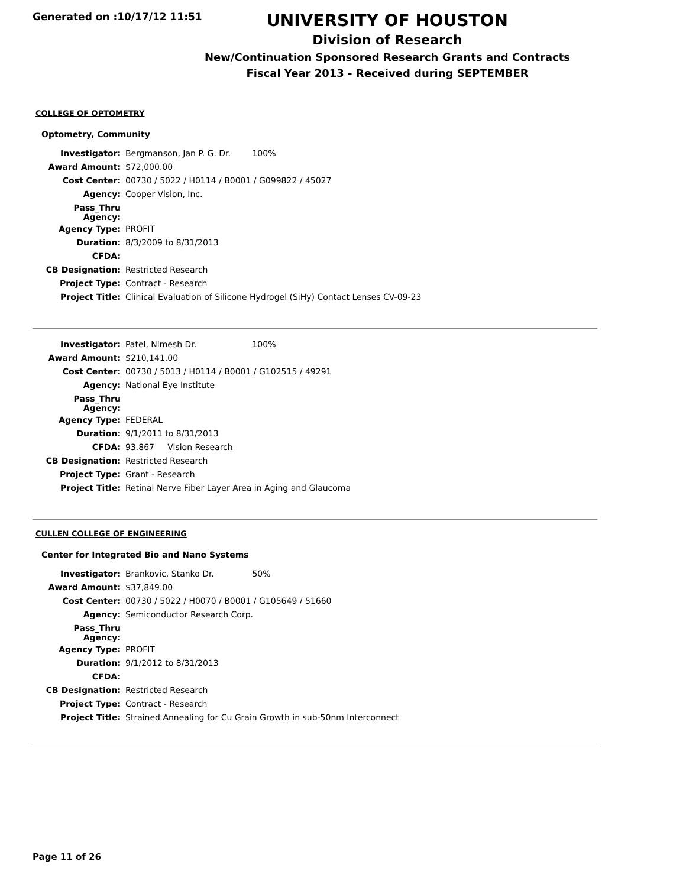Generated on :10/17/12 11:51
UNIVERSITY OF HOUSTON
Division of Research
New/Continuation Sponsored Research Grants and Contracts
Fiscal Year 2013 - Received during SEPTEMBER
COLLEGE OF OPTOMETRY
Optometry, Community
| Investigator: | Bergmanson, Jan P. G. Dr. 100% |
| Award Amount: | $72,000.00 |
| Cost Center: | 00730 / 5022 / H0114 / B0001 / G099822 / 45027 |
| Agency: | Cooper Vision, Inc. |
| Pass_Thru Agency: | |
| Agency Type: | PROFIT |
| Duration: | 8/3/2009 to 8/31/2013 |
| CFDA: | |
| CB Designation: | Restricted Research |
| Project Type: | Contract - Research |
| Project Title: | Clinical Evaluation of Silicone Hydrogel (SiHy) Contact Lenses CV-09-23 |
| Investigator: | Patel, Nimesh Dr. 100% |
| Award Amount: | $210,141.00 |
| Cost Center: | 00730 / 5013 / H0114 / B0001 / G102515 / 49291 |
| Agency: | National Eye Institute |
| Pass_Thru Agency: | |
| Agency Type: | FEDERAL |
| Duration: | 9/1/2011 to 8/31/2013 |
| CFDA: | 93.867 Vision Research |
| CB Designation: | Restricted Research |
| Project Type: | Grant - Research |
| Project Title: | Retinal Nerve Fiber Layer Area in Aging and Glaucoma |
CULLEN COLLEGE OF ENGINEERING
Center for Integrated Bio and Nano Systems
| Investigator: | Brankovic, Stanko Dr. 50% |
| Award Amount: | $37,849.00 |
| Cost Center: | 00730 / 5022 / H0070 / B0001 / G105649 / 51660 |
| Agency: | Semiconductor Research Corp. |
| Pass_Thru Agency: | |
| Agency Type: | PROFIT |
| Duration: | 9/1/2012 to 8/31/2013 |
| CFDA: | |
| CB Designation: | Restricted Research |
| Project Type: | Contract - Research |
| Project Title: | Strained Annealing for Cu Grain Growth in sub-50nm Interconnect |
Page 11 of 26